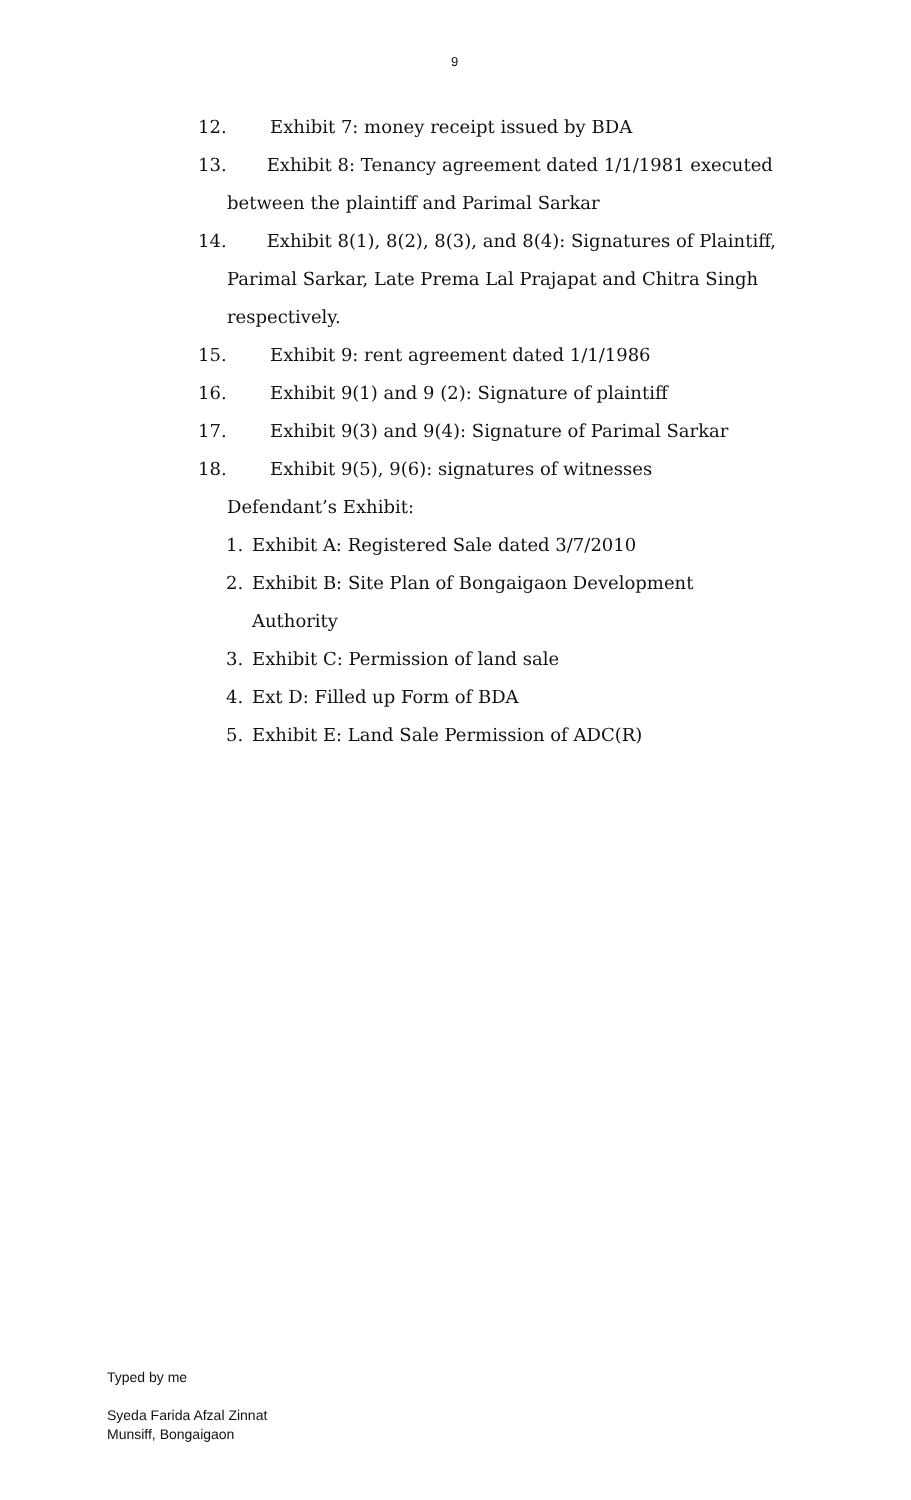9
12. Exhibit 7: money receipt issued by BDA
13. Exhibit 8: Tenancy agreement dated 1/1/1981 executed
between the plaintiff and Parimal Sarkar
14. Exhibit 8(1), 8(2), 8(3), and 8(4): Signatures of Plaintiff,
Parimal Sarkar, Late Prema Lal Prajapat and Chitra Singh
respectively.
15. Exhibit 9: rent agreement dated 1/1/1986
16. Exhibit 9(1) and 9 (2): Signature of plaintiff
17. Exhibit 9(3) and 9(4): Signature of Parimal Sarkar
18. Exhibit 9(5), 9(6): signatures of witnesses
Defendant’s Exhibit:
1. Exhibit A: Registered Sale dated 3/7/2010
2. Exhibit B: Site Plan of Bongaigaon Development
Authority
3. Exhibit C: Permission of land sale
4. Ext D: Filled up Form of BDA
5. Exhibit E: Land Sale Permission of ADC(R)
Typed by me
Syeda Farida Afzal Zinnat
Munsiff, Bongaigaon